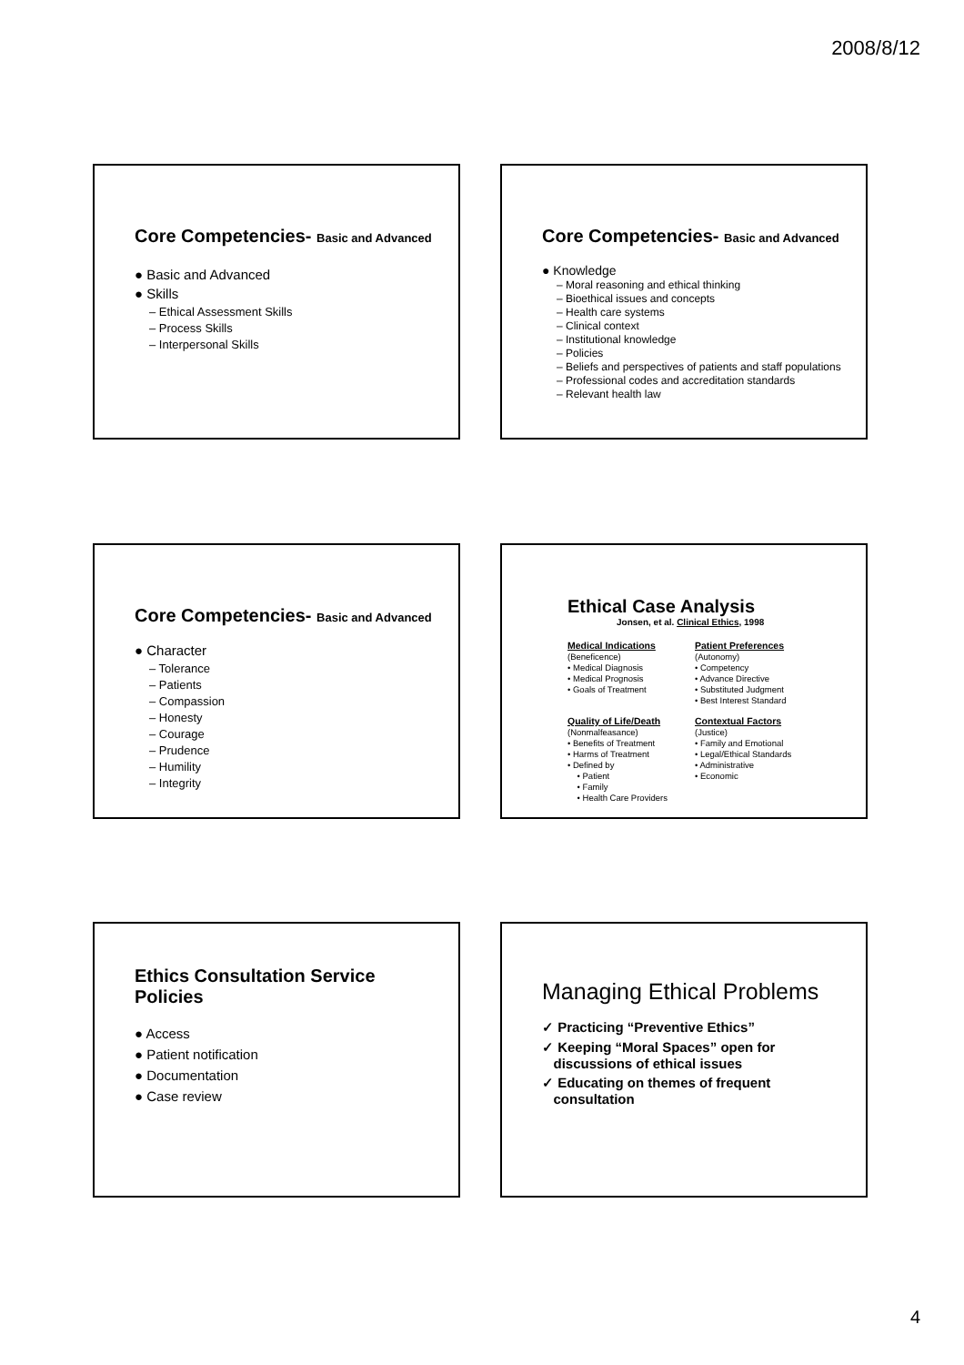2008/8/12
Core Competencies- Basic and Advanced
● Basic and Advanced
● Skills
– Ethical Assessment Skills
– Process Skills
– Interpersonal Skills
Core Competencies- Basic and Advanced
● Knowledge
– Moral reasoning and ethical thinking
– Bioethical issues and concepts
– Health care systems
– Clinical context
– Institutional knowledge
– Policies
– Beliefs and perspectives of patients and staff populations
– Professional codes and accreditation standards
– Relevant health law
Core Competencies- Basic and Advanced
● Character
– Tolerance
– Patients
– Compassion
– Honesty
– Courage
– Prudence
– Humility
– Integrity
Ethical Case Analysis
Jonsen, et al. Clinical Ethics, 1998
Medical Indications
(Beneficence)
• Medical Diagnosis
• Medical Prognosis
• Goals of Treatment
Patient Preferences
(Autonomy)
• Competency
• Advance Directive
• Substituted Judgment
• Best Interest Standard
Quality of Life/Death
(Nonmalfeasance)
• Benefits of Treatment
• Harms of Treatment
• Defined by
• Patient
• Family
• Health Care Providers
Contextual Factors
(Justice)
• Family and Emotional
• Legal/Ethical Standards
• Administrative
• Economic
Ethics Consultation Service
Policies
● Access
● Patient notification
● Documentation
● Case review
Managing Ethical Problems
✓ Practicing “Preventive Ethics”
✓ Keeping “Moral Spaces” open for
discussions of ethical issues
✓ Educating on themes of frequent
consultation
4